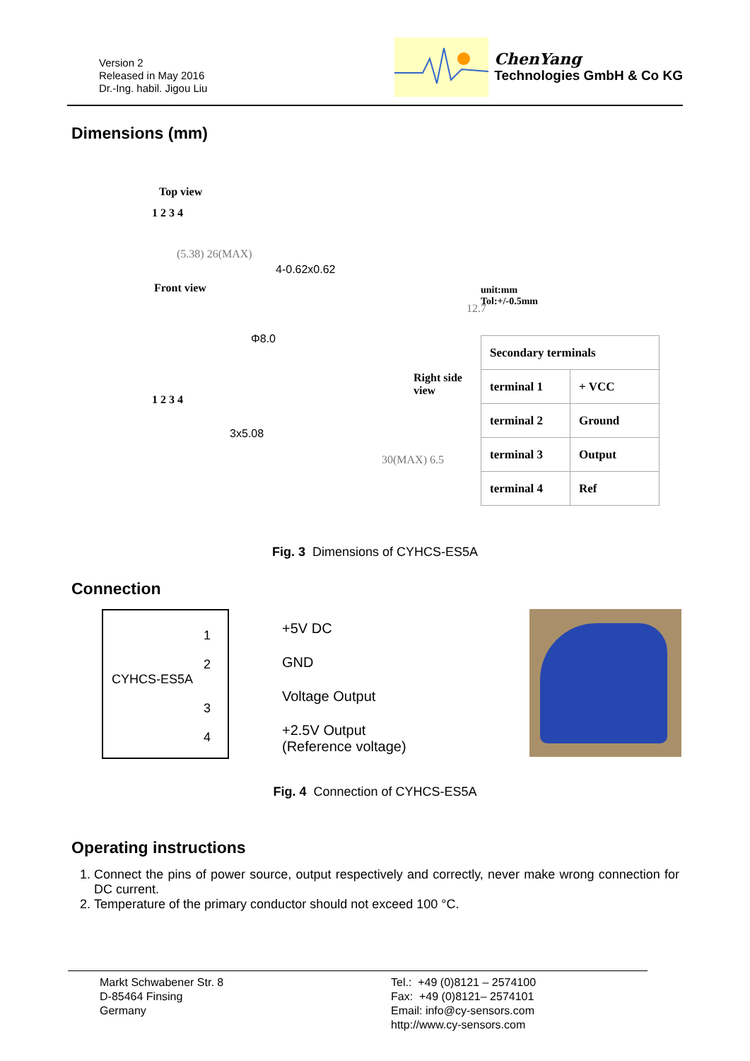Version 2
Released in May 2016
Dr.-Ing. habil. Jigou Liu
ChenYang
Technologies GmbH & Co KG
Dimensions (mm)
Top view
1 2 3 4
(5.38) 26(MAX)
Front view
1 2 3 4
3x5.08
4-0.62x0.62
Φ8.0
12.7
Right side view
30(MAX) 6.5
unit:mm
Tol:+/-0.5mm
| Secondary terminals | |
| --- | --- |
| terminal 1 | + VCC |
| terminal 2 | Ground |
| terminal 3 | Output |
| terminal 4 | Ref |
Fig. 3 Dimensions of CYHCS-ES5A
Connection
1
2
CYHCS-ES5A
3
4
+5V DC
GND
Voltage Output
+2.5V Output
(Reference voltage)
Fig. 4 Connection of CYHCS-ES5A
Operating instructions
1. Connect the pins of power source, output respectively and correctly, never make wrong connection for DC current.
2. Temperature of the primary conductor should not exceed 100 °C.
Markt Schwabener Str. 8
D-85464 Finsing
Germany
Tel.: +49 (0)8121 – 2574100
Fax: +49 (0)8121– 2574101
Email: info@cy-sensors.com
http://www.cy-sensors.com